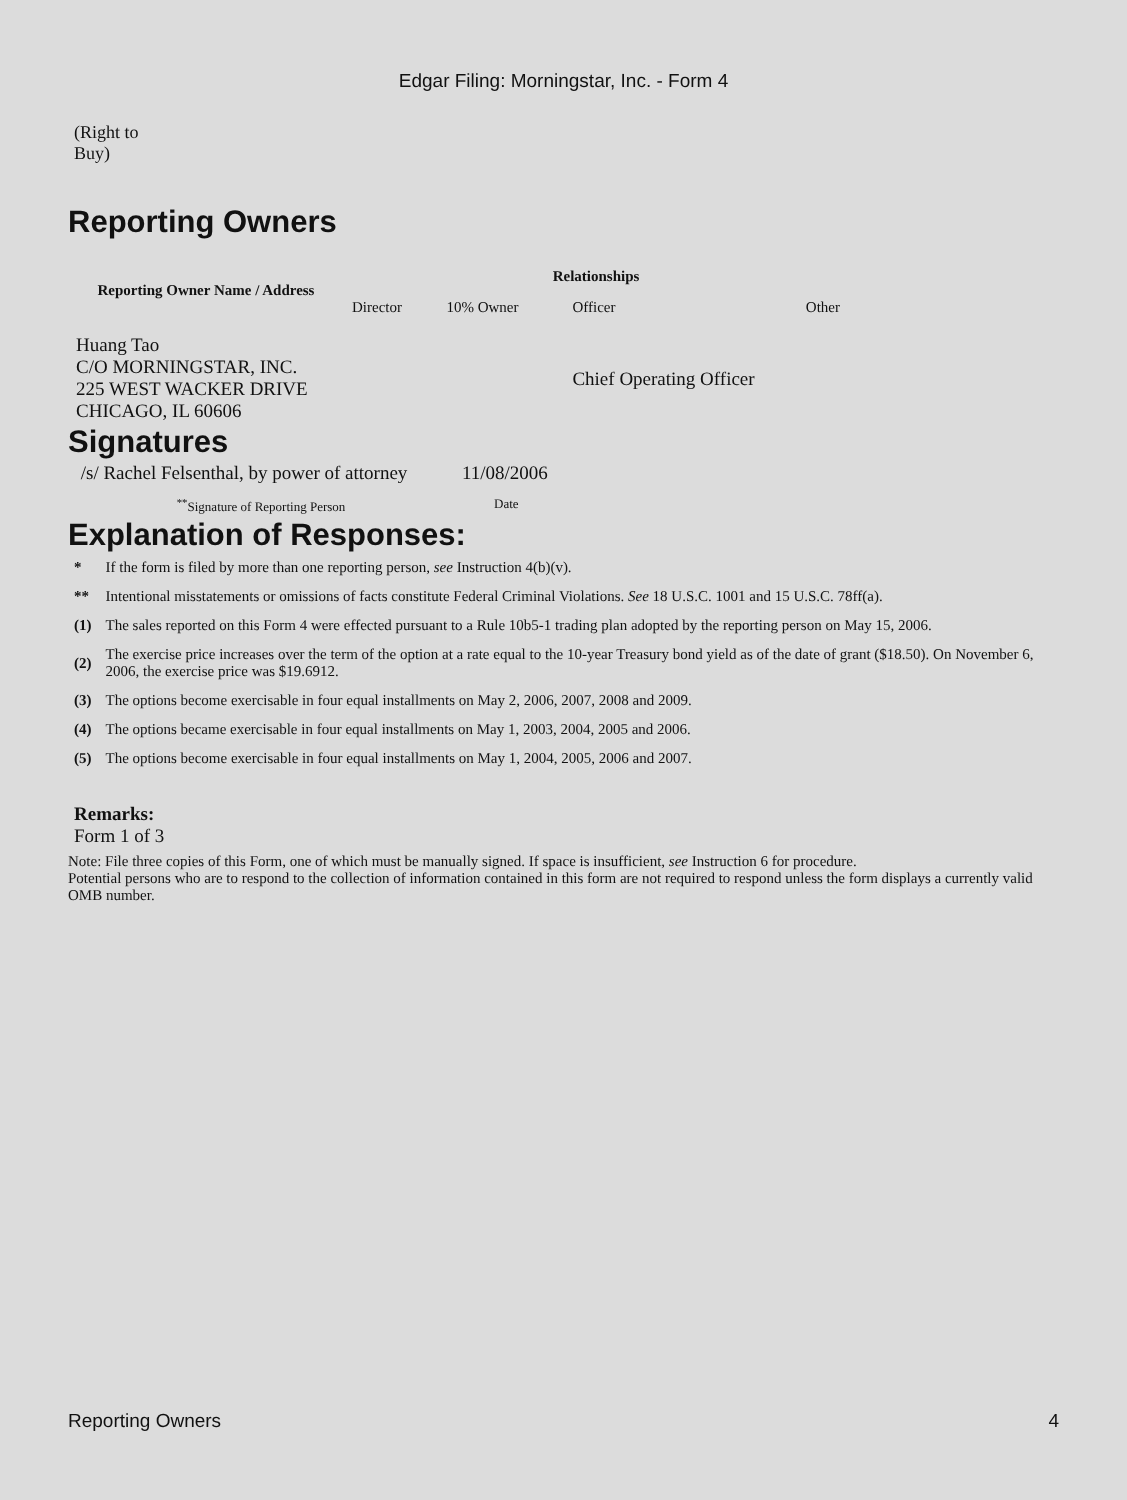Edgar Filing: Morningstar, Inc. - Form 4
(Right to
Buy)
Reporting Owners
| Reporting Owner Name / Address | Relationships | | | |
| --- | --- | --- | --- | --- |
| | Director | 10% Owner | Officer | Other |
| Huang Tao C/O MORNINGSTAR, INC. 225 WEST WACKER DRIVE CHICAGO, IL 60606 | | | Chief Operating Officer | |
Signatures
| /s/ Rachel Felsenthal, by power of attorney | 11/08/2006 |
| <sup>**</sup> Signature of Reporting Person | Date |
Explanation of Responses:
| * | If the form is filed by more than one reporting person, see Instruction 4(b)(v). |
| ** | Intentional misstatements or omissions of facts constitute Federal Criminal Violations. See 18 U.S.C. 1001 and 15 U.S.C. 78ff(a). |
| (1) | The sales reported on this Form 4 were effected pursuant to a Rule 10b5-1 trading plan adopted by the reporting person on May 15, 2006. |
| (2) | The exercise price increases over the term of the option at a rate equal to the 10-year Treasury bond yield as of the date of grant ($18.50). On November 6, 2006, the exercise price was $19.6912. |
| (3) | The options become exercisable in four equal installments on May 2, 2006, 2007, 2008 and 2009. |
| (4) | The options became exercisable in four equal installments on May 1, 2003, 2004, 2005 and 2006. |
| (5) | The options become exercisable in four equal installments on May 1, 2004, 2005, 2006 and 2007. |
Remarks:
Form 1 of 3
Note: File three copies of this Form, one of which must be manually signed. If space is insufficient, see Instruction 6 for procedure.
Potential persons who are to respond to the collection of information contained in this form are not required to respond unless the form displays a currently valid OMB number.
Reporting Owners 4